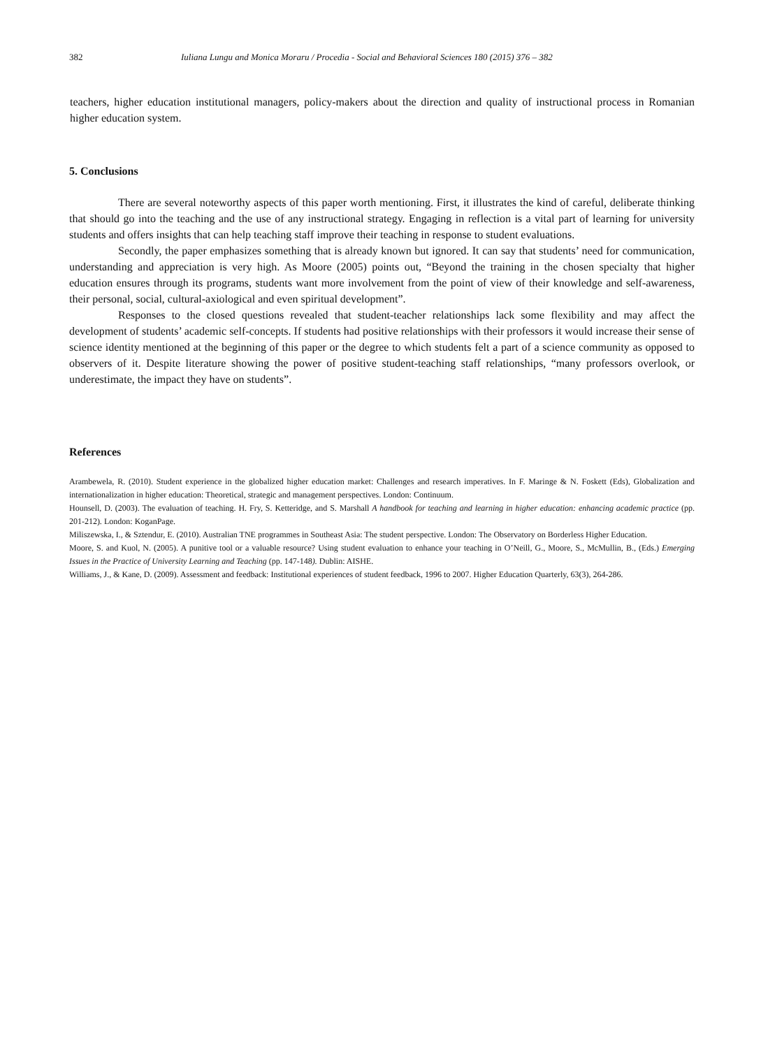382 Iuliana Lungu and Monica Moraru / Procedia - Social and Behavioral Sciences 180 (2015) 376 – 382
teachers, higher education institutional managers, policy-makers about the direction and quality of instructional process in Romanian higher education system.
5. Conclusions
There are several noteworthy aspects of this paper worth mentioning. First, it illustrates the kind of careful, deliberate thinking that should go into the teaching and the use of any instructional strategy. Engaging in reflection is a vital part of learning for university students and offers insights that can help teaching staff improve their teaching in response to student evaluations.
Secondly, the paper emphasizes something that is already known but ignored. It can say that students’ need for communication, understanding and appreciation is very high. As Moore (2005) points out, “Beyond the training in the chosen specialty that higher education ensures through its programs, students want more involvement from the point of view of their knowledge and self-awareness, their personal, social, cultural-axiological and even spiritual development”.
Responses to the closed questions revealed that student-teacher relationships lack some flexibility and may affect the development of students’ academic self-concepts. If students had positive relationships with their professors it would increase their sense of science identity mentioned at the beginning of this paper or the degree to which students felt a part of a science community as opposed to observers of it. Despite literature showing the power of positive student-teaching staff relationships, “many professors overlook, or underestimate, the impact they have on students”.
References
Arambewela, R. (2010). Student experience in the globalized higher education market: Challenges and research imperatives. In F. Maringe & N. Foskett (Eds), Globalization and internationalization in higher education: Theoretical, strategic and management perspectives. London: Continuum.
Hounsell, D. (2003). The evaluation of teaching. H. Fry, S. Ketteridge, and S. Marshall A handbook for teaching and learning in higher education: enhancing academic practice (pp. 201-212). London: KoganPage.
Miliszewska, I., & Sztendur, E. (2010). Australian TNE programmes in Southeast Asia: The student perspective. London: The Observatory on Borderless Higher Education.
Moore, S. and Kuol, N. (2005). A punitive tool or a valuable resource? Using student evaluation to enhance your teaching in O’Neill, G., Moore, S., McMullin, B., (Eds.) Emerging Issues in the Practice of University Learning and Teaching (pp. 147-148). Dublin: AISHE.
Williams, J., & Kane, D. (2009). Assessment and feedback: Institutional experiences of student feedback, 1996 to 2007. Higher Education Quarterly, 63(3), 264-286.